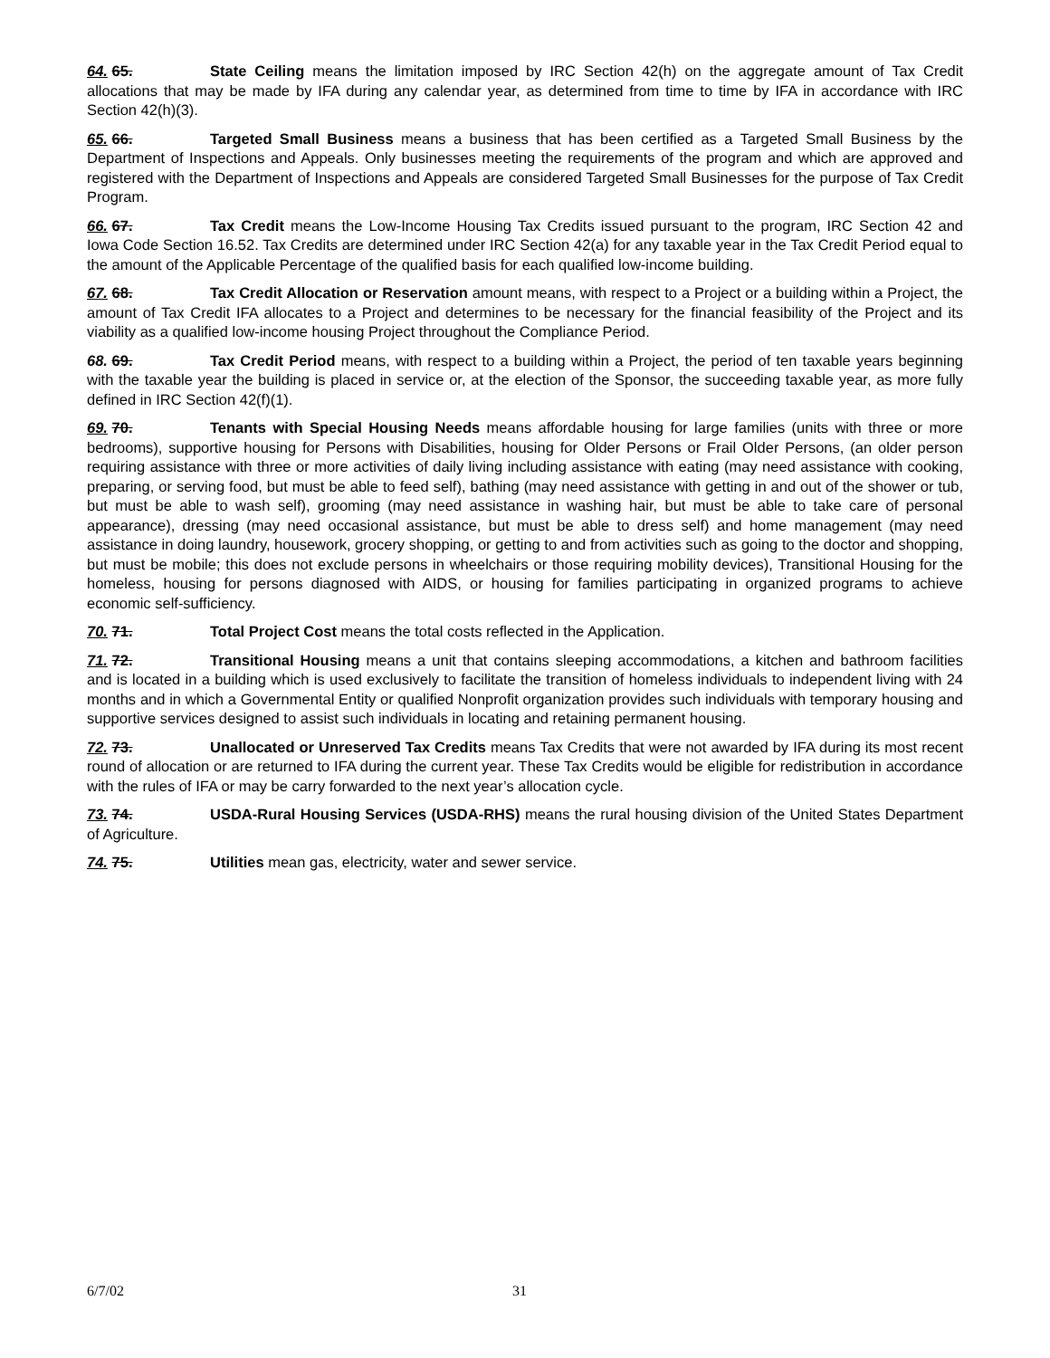64. 65. State Ceiling means the limitation imposed by IRC Section 42(h) on the aggregate amount of Tax Credit allocations that may be made by IFA during any calendar year, as determined from time to time by IFA in accordance with IRC Section 42(h)(3).
65. 66. Targeted Small Business means a business that has been certified as a Targeted Small Business by the Department of Inspections and Appeals. Only businesses meeting the requirements of the program and which are approved and registered with the Department of Inspections and Appeals are considered Targeted Small Businesses for the purpose of Tax Credit Program.
66. 67. Tax Credit means the Low-Income Housing Tax Credits issued pursuant to the program, IRC Section 42 and Iowa Code Section 16.52. Tax Credits are determined under IRC Section 42(a) for any taxable year in the Tax Credit Period equal to the amount of the Applicable Percentage of the qualified basis for each qualified low-income building.
67. 68. Tax Credit Allocation or Reservation amount means, with respect to a Project or a building within a Project, the amount of Tax Credit IFA allocates to a Project and determines to be necessary for the financial feasibility of the Project and its viability as a qualified low-income housing Project throughout the Compliance Period.
68. 69. Tax Credit Period means, with respect to a building within a Project, the period of ten taxable years beginning with the taxable year the building is placed in service or, at the election of the Sponsor, the succeeding taxable year, as more fully defined in IRC Section 42(f)(1).
69. 70. Tenants with Special Housing Needs means affordable housing for large families (units with three or more bedrooms), supportive housing for Persons with Disabilities, housing for Older Persons or Frail Older Persons, (an older person requiring assistance with three or more activities of daily living including assistance with eating (may need assistance with cooking, preparing, or serving food, but must be able to feed self), bathing (may need assistance with getting in and out of the shower or tub, but must be able to wash self), grooming (may need assistance in washing hair, but must be able to take care of personal appearance), dressing (may need occasional assistance, but must be able to dress self) and home management (may need assistance in doing laundry, housework, grocery shopping, or getting to and from activities such as going to the doctor and shopping, but must be mobile; this does not exclude persons in wheelchairs or those requiring mobility devices), Transitional Housing for the homeless, housing for persons diagnosed with AIDS, or housing for families participating in organized programs to achieve economic self-sufficiency.
70. 71. Total Project Cost means the total costs reflected in the Application.
71. 72. Transitional Housing means a unit that contains sleeping accommodations, a kitchen and bathroom facilities and is located in a building which is used exclusively to facilitate the transition of homeless individuals to independent living with 24 months and in which a Governmental Entity or qualified Nonprofit organization provides such individuals with temporary housing and supportive services designed to assist such individuals in locating and retaining permanent housing.
72. 73. Unallocated or Unreserved Tax Credits means Tax Credits that were not awarded by IFA during its most recent round of allocation or are returned to IFA during the current year. These Tax Credits would be eligible for redistribution in accordance with the rules of IFA or may be carry forwarded to the next year’s allocation cycle.
73. 74. USDA-Rural Housing Services (USDA-RHS) means the rural housing division of the United States Department of Agriculture.
74. 75. Utilities mean gas, electricity, water and sewer service.
6/7/02 31